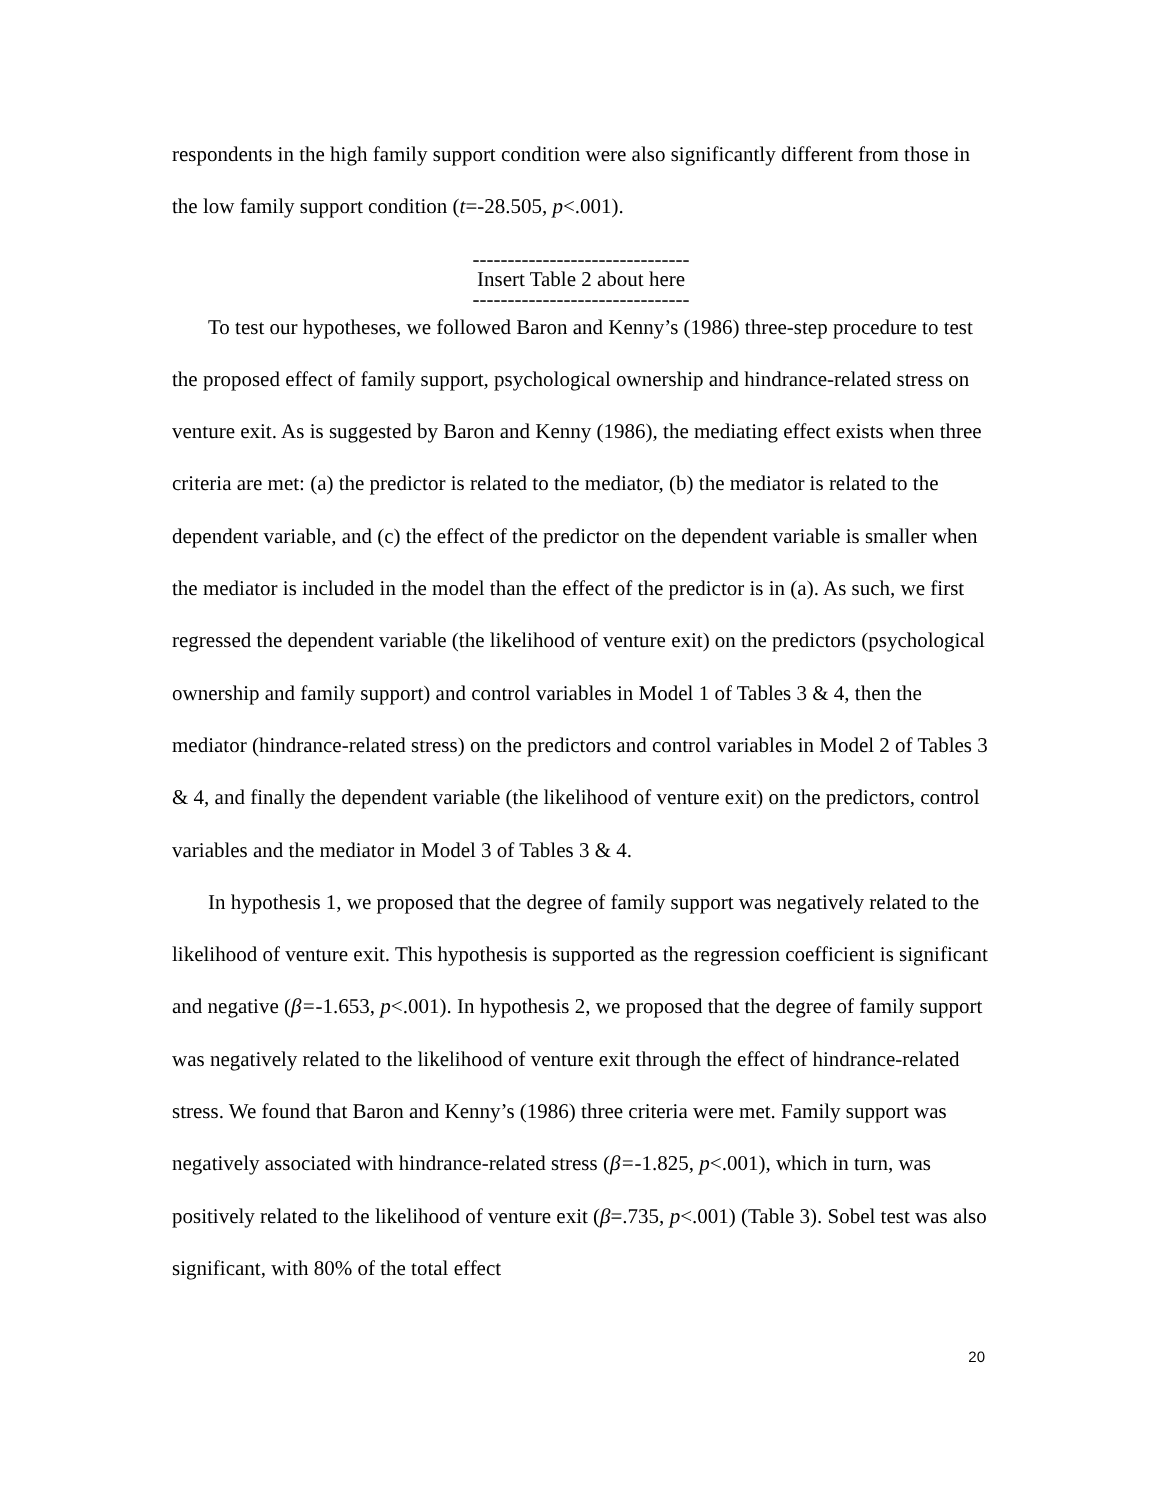respondents in the high family support condition were also significantly different from those in the low family support condition (t=-28.505, p<.001).
-------------------------------
Insert Table 2 about here
-------------------------------
To test our hypotheses, we followed Baron and Kenny’s (1986) three-step procedure to test the proposed effect of family support, psychological ownership and hindrance-related stress on venture exit. As is suggested by Baron and Kenny (1986), the mediating effect exists when three criteria are met: (a) the predictor is related to the mediator, (b) the mediator is related to the dependent variable, and (c) the effect of the predictor on the dependent variable is smaller when the mediator is included in the model than the effect of the predictor is in (a). As such, we first regressed the dependent variable (the likelihood of venture exit) on the predictors (psychological ownership and family support) and control variables in Model 1 of Tables 3 & 4, then the mediator (hindrance-related stress) on the predictors and control variables in Model 2 of Tables 3 & 4, and finally the dependent variable (the likelihood of venture exit) on the predictors, control variables and the mediator in Model 3 of Tables 3 & 4.
In hypothesis 1, we proposed that the degree of family support was negatively related to the likelihood of venture exit. This hypothesis is supported as the regression coefficient is significant and negative (β=-1.653, p<.001). In hypothesis 2, we proposed that the degree of family support was negatively related to the likelihood of venture exit through the effect of hindrance-related stress. We found that Baron and Kenny’s (1986) three criteria were met. Family support was negatively associated with hindrance-related stress (β=-1.825, p<.001), which in turn, was positively related to the likelihood of venture exit (β=.735, p<.001) (Table 3). Sobel test was also significant, with 80% of the total effect
20